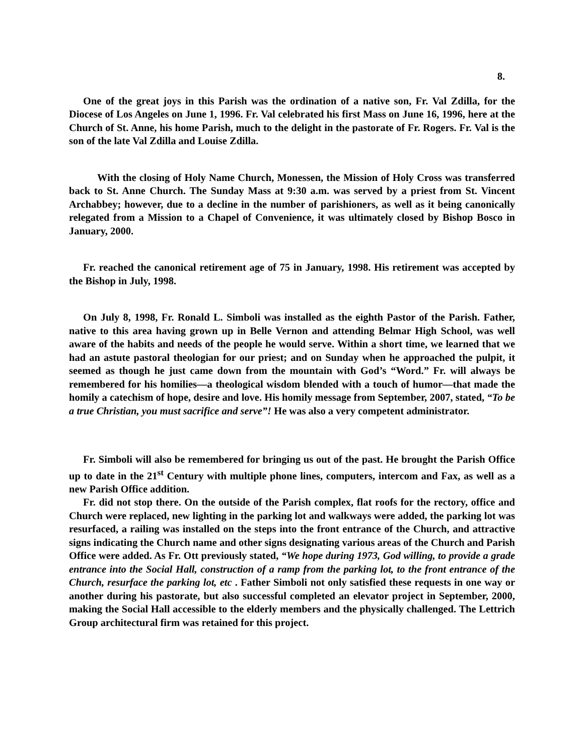8.
One of the great joys in this Parish was the ordination of a native son, Fr. Val Zdilla, for the Diocese of Los Angeles on June 1, 1996. Fr. Val celebrated his first Mass on June 16, 1996, here at the Church of St. Anne, his home Parish, much to the delight in the pastorate of Fr. Rogers. Fr. Val is the son of the late Val Zdilla and Louise Zdilla.
With the closing of Holy Name Church, Monessen, the Mission of Holy Cross was transferred back to St. Anne Church. The Sunday Mass at 9:30 a.m. was served by a priest from St. Vincent Archabbey; however, due to a decline in the number of parishioners, as well as it being canonically relegated from a Mission to a Chapel of Convenience, it was ultimately closed by Bishop Bosco in January, 2000.
Fr. reached the canonical retirement age of 75 in January, 1998. His retirement was accepted by the Bishop in July, 1998.
On July 8, 1998, Fr. Ronald L. Simboli was installed as the eighth Pastor of the Parish. Father, native to this area having grown up in Belle Vernon and attending Belmar High School, was well aware of the habits and needs of the people he would serve. Within a short time, we learned that we had an astute pastoral theologian for our priest; and on Sunday when he approached the pulpit, it seemed as though he just came down from the mountain with God’s “Word.” Fr. will always be remembered for his homilies—a theological wisdom blended with a touch of humor—that made the homily a catechism of hope, desire and love. His homily message from September, 2007, stated, “To be a true Christian, you must sacrifice and serve”! He was also a very competent administrator.
Fr. Simboli will also be remembered for bringing us out of the past. He brought the Parish Office up to date in the 21<sup>st</sup> Century with multiple phone lines, computers, intercom and Fax, as well as a new Parish Office addition.
Fr. did not stop there. On the outside of the Parish complex, flat roofs for the rectory, office and Church were replaced, new lighting in the parking lot and walkways were added, the parking lot was resurfaced, a railing was installed on the steps into the front entrance of the Church, and attractive signs indicating the Church name and other signs designating various areas of the Church and Parish Office were added. As Fr. Ott previously stated, “We hope during 1973, God willing, to provide a grade entrance into the Social Hall, construction of a ramp from the parking lot, to the front entrance of the Church, resurface the parking lot, etc . Father Simboli not only satisfied these requests in one way or another during his pastorate, but also successful completed an elevator project in September, 2000, making the Social Hall accessible to the elderly members and the physically challenged. The Lettrich Group architectural firm was retained for this project.